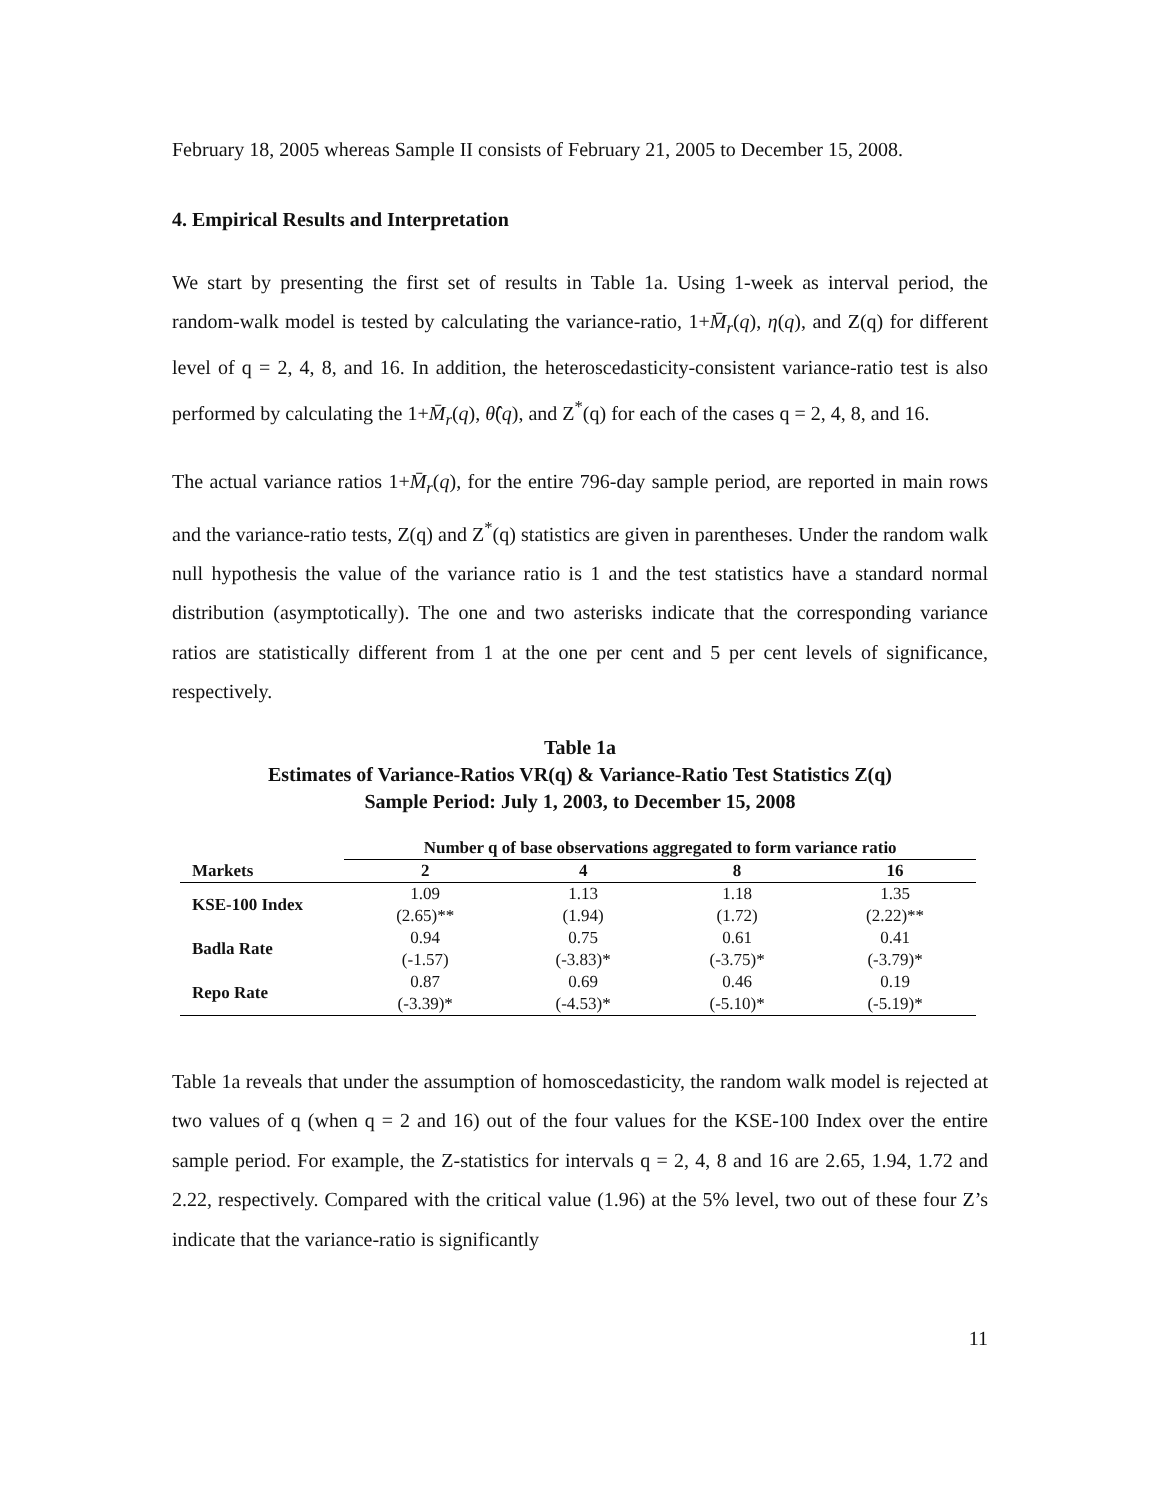February 18, 2005 whereas Sample II consists of February 21, 2005 to December 15, 2008.
4. Empirical Results and Interpretation
We start by presenting the first set of results in Table 1a. Using 1-week as interval period, the random-walk model is tested by calculating the variance-ratio, 1+M̄<sub>r</sub>(q), η(q), and Z(q) for different level of q = 2, 4, 8, and 16. In addition, the heteroscedasticity-consistent variance-ratio test is also performed by calculating the 1+M̄<sub>r</sub>(q), θ̂(q), and Z<sup>*</sup>(q) for each of the cases q = 2, 4, 8, and 16.
The actual variance ratios 1+M̄<sub>r</sub>(q), for the entire 796-day sample period, are reported in main rows and the variance-ratio tests, Z(q) and Z<sup>*</sup>(q) statistics are given in parentheses. Under the random walk null hypothesis the value of the variance ratio is 1 and the test statistics have a standard normal distribution (asymptotically). The one and two asterisks indicate that the corresponding variance ratios are statistically different from 1 at the one per cent and 5 per cent levels of significance, respectively.
Table 1a
Estimates of Variance-Ratios VR(q) & Variance-Ratio Test Statistics Z(q)
Sample Period: July 1, 2003, to December 15, 2008
| Markets | Number q of base observations aggregated to form variance ratio | | | |
| --- | --- | --- | --- | --- |
| | 2 | 4 | 8 | 16 |
| KSE-100 Index | 1.09 | 1.13 | 1.18 | 1.35 |
| | (2.65)** | (1.94) | (1.72) | (2.22)** |
| Badla Rate | 0.94 | 0.75 | 0.61 | 0.41 |
| | (-1.57) | (-3.83)* | (-3.75)* | (-3.79)* |
| Repo Rate | 0.87 | 0.69 | 0.46 | 0.19 |
| | (-3.39)* | (-4.53)* | (-5.10)* | (-5.19)* |
Table 1a reveals that under the assumption of homoscedasticity, the random walk model is rejected at two values of q (when q = 2 and 16) out of the four values for the KSE-100 Index over the entire sample period. For example, the Z-statistics for intervals q = 2, 4, 8 and 16 are 2.65, 1.94, 1.72 and 2.22, respectively. Compared with the critical value (1.96) at the 5% level, two out of these four Z’s indicate that the variance-ratio is significantly
11